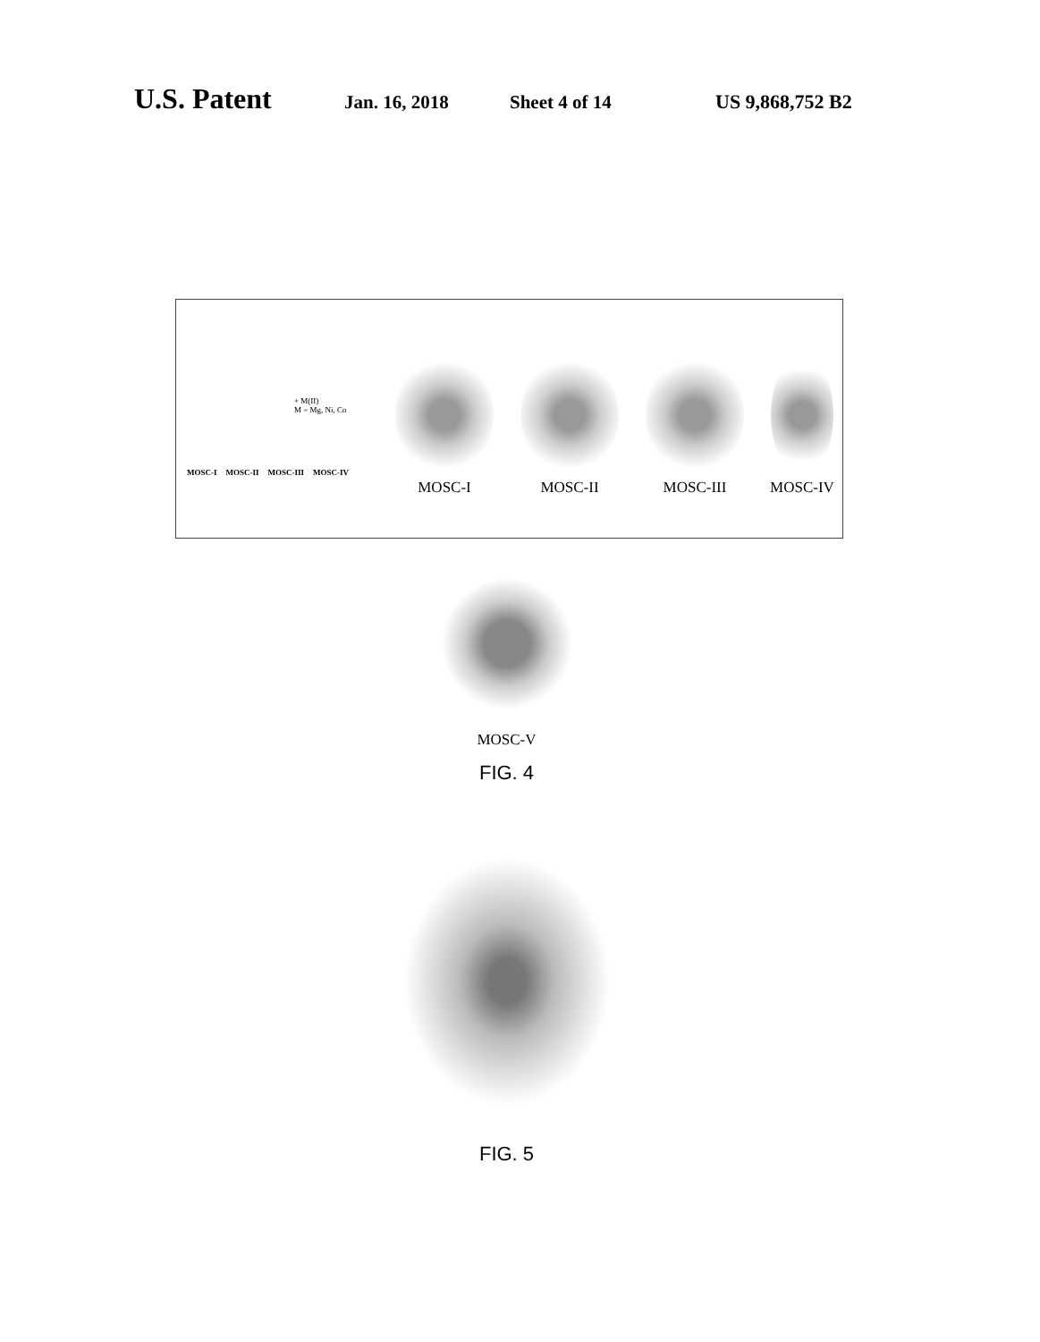U.S. Patent Jan. 16, 2018 Sheet 4 of 14 US 9,868,752 B2
+ M(II)
M = Mg, Ni, Co
MOSC-I MOSC-II MOSC-III MOSC-IV
MOSC-I
MOSC-II
MOSC-III
MOSC-IV
MOSC-V
FIG. 4
FIG. 5